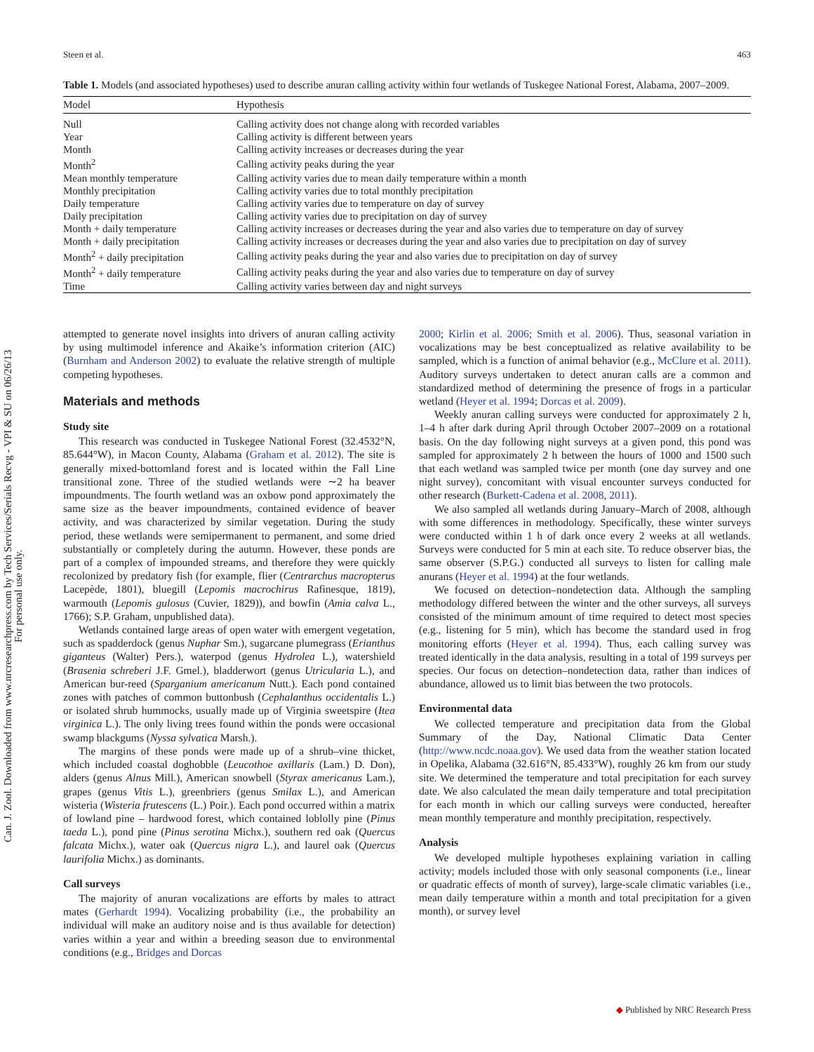Can. J. Zool. Downloaded from www.nrcresearchpress.com by Tech Services/Serials Recvg - VPI & SU on 06/26/13
For personal use only.
Steen et al. 463
Table 1. Models (and associated hypotheses) used to describe anuran calling activity within four wetlands of Tuskegee National Forest, Alabama, 2007–2009.
| Model | Hypothesis |
| --- | --- |
| Null | Calling activity does not change along with recorded variables |
| Year | Calling activity is different between years |
| Month | Calling activity increases or decreases during the year |
| Month<sup>2</sup> | Calling activity peaks during the year |
| Mean monthly temperature | Calling activity varies due to mean daily temperature within a month |
| Monthly precipitation | Calling activity varies due to total monthly precipitation |
| Daily temperature | Calling activity varies due to temperature on day of survey |
| Daily precipitation | Calling activity varies due to precipitation on day of survey |
| Month + daily temperature | Calling activity increases or decreases during the year and also varies due to temperature on day of survey |
| Month + daily precipitation | Calling activity increases or decreases during the year and also varies due to precipitation on day of survey |
| Month<sup>2</sup> + daily precipitation | Calling activity peaks during the year and also varies due to precipitation on day of survey |
| Month<sup>2</sup> + daily temperature | Calling activity peaks during the year and also varies due to temperature on day of survey |
| Time | Calling activity varies between day and night surveys |
attempted to generate novel insights into drivers of anuran calling activity by using multimodel inference and Akaike’s information criterion (AIC) (Burnham and Anderson 2002) to evaluate the relative strength of multiple competing hypotheses.
Materials and methods
Study site
This research was conducted in Tuskegee National Forest (32.4532°N, 85.644°W), in Macon County, Alabama (Graham et al. 2012). The site is generally mixed-bottomland forest and is located within the Fall Line transitional zone. Three of the studied wetlands were ∼2 ha beaver impoundments. The fourth wetland was an oxbow pond approximately the same size as the beaver impoundments, contained evidence of beaver activity, and was characterized by similar vegetation. During the study period, these wetlands were semipermanent to permanent, and some dried substantially or completely during the autumn. However, these ponds are part of a complex of impounded streams, and therefore they were quickly recolonized by predatory fish (for example, flier (Centrarchus macropterus Lacepède, 1801), bluegill (Lepomis macrochirus Rafinesque, 1819), warmouth (Lepomis gulosus (Cuvier, 1829)), and bowfin (Amia calva L., 1766); S.P. Graham, unpublished data).
Wetlands contained large areas of open water with emergent vegetation, such as spadderdock (genus Nuphar Sm.), sugarcane plumegrass (Erianthus giganteus (Walter) Pers.), waterpod (genus Hydrolea L.), watershield (Brasenia schreberi J.F. Gmel.), bladderwort (genus Utricularia L.), and American bur-reed (Sparganium americanum Nutt.). Each pond contained zones with patches of common buttonbush (Cephalanthus occidentalis L.) or isolated shrub hummocks, usually made up of Virginia sweetspire (Itea virginica L.). The only living trees found within the ponds were occasional swamp blackgums (Nyssa sylvatica Marsh.).
The margins of these ponds were made up of a shrub–vine thicket, which included coastal doghobble (Leucothoe axillaris (Lam.) D. Don), alders (genus Alnus Mill.), American snowbell (Styrax americanus Lam.), grapes (genus Vitis L.), greenbriers (genus Smilax L.), and American wisteria (Wisteria frutescens (L.) Poir.). Each pond occurred within a matrix of lowland pine – hardwood forest, which contained loblolly pine (Pinus taeda L.), pond pine (Pinus serotina Michx.), southern red oak (Quercus falcata Michx.), water oak (Quercus nigra L.), and laurel oak (Quercus laurifolia Michx.) as dominants.
Call surveys
The majority of anuran vocalizations are efforts by males to attract mates (Gerhardt 1994). Vocalizing probability (i.e., the probability an individual will make an auditory noise and is thus available for detection) varies within a year and within a breeding season due to environmental conditions (e.g., Bridges and Dorcas
2000; Kirlin et al. 2006; Smith et al. 2006). Thus, seasonal variation in vocalizations may be best conceptualized as relative availability to be sampled, which is a function of animal behavior (e.g., McClure et al. 2011). Auditory surveys undertaken to detect anuran calls are a common and standardized method of determining the presence of frogs in a particular wetland (Heyer et al. 1994; Dorcas et al. 2009).
Weekly anuran calling surveys were conducted for approximately 2 h, 1–4 h after dark during April through October 2007–2009 on a rotational basis. On the day following night surveys at a given pond, this pond was sampled for approximately 2 h between the hours of 1000 and 1500 such that each wetland was sampled twice per month (one day survey and one night survey), concomitant with visual encounter surveys conducted for other research (Burkett-Cadena et al. 2008, 2011).
We also sampled all wetlands during January–March of 2008, although with some differences in methodology. Specifically, these winter surveys were conducted within 1 h of dark once every 2 weeks at all wetlands. Surveys were conducted for 5 min at each site. To reduce observer bias, the same observer (S.P.G.) conducted all surveys to listen for calling male anurans (Heyer et al. 1994) at the four wetlands.
We focused on detection–nondetection data. Although the sampling methodology differed between the winter and the other surveys, all surveys consisted of the minimum amount of time required to detect most species (e.g., listening for 5 min), which has become the standard used in frog monitoring efforts (Heyer et al. 1994). Thus, each calling survey was treated identically in the data analysis, resulting in a total of 199 surveys per species. Our focus on detection–nondetection data, rather than indices of abundance, allowed us to limit bias between the two protocols.
Environmental data
We collected temperature and precipitation data from the Global Summary of the Day, National Climatic Data Center (http://www.ncdc.noaa.gov). We used data from the weather station located in Opelika, Alabama (32.616°N, 85.433°W), roughly 26 km from our study site. We determined the temperature and total precipitation for each survey date. We also calculated the mean daily temperature and total precipitation for each month in which our calling surveys were conducted, hereafter mean monthly temperature and monthly precipitation, respectively.
Analysis
We developed multiple hypotheses explaining variation in calling activity; models included those with only seasonal components (i.e., linear or quadratic effects of month of survey), large-scale climatic variables (i.e., mean daily temperature within a month and total precipitation for a given month), or survey level
◆ Published by NRC Research Press